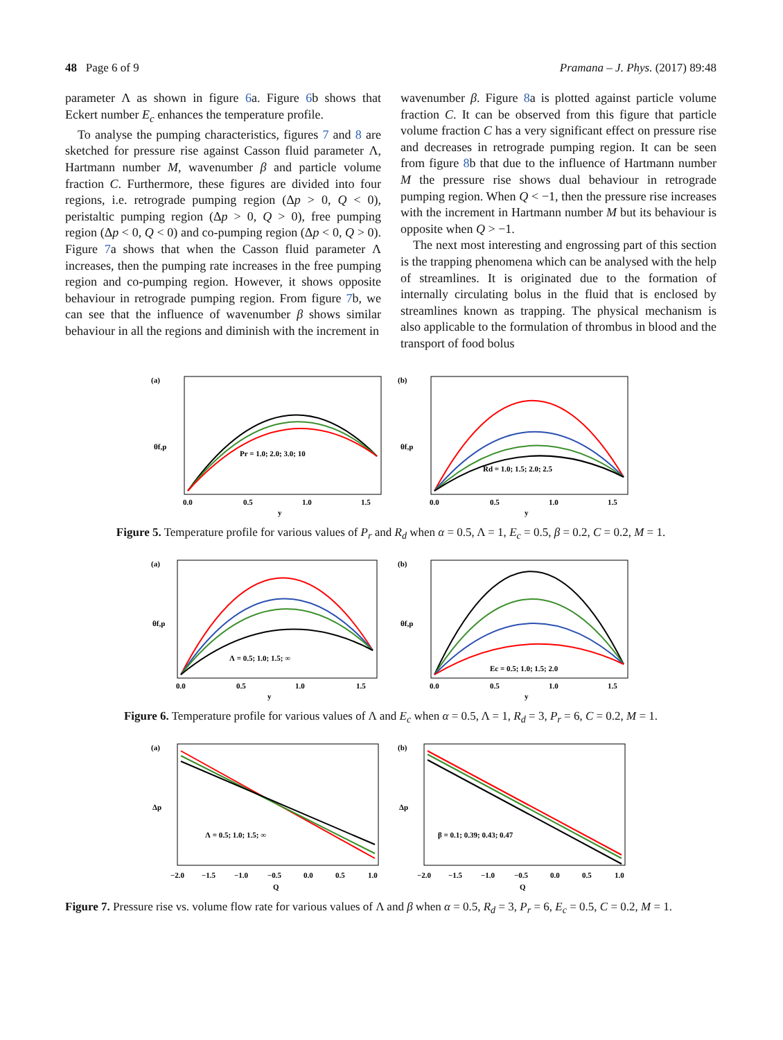48 Page 6 of 9 Pramana – J. Phys. (2017) 89:48
parameter Λ as shown in figure 6a. Figure 6b shows that Eckert number E<sub>c</sub> enhances the temperature profile.
To analyse the pumping characteristics, figures 7 and 8 are sketched for pressure rise against Casson fluid parameter Λ, Hartmann number M, wavenumber β and particle volume fraction C. Furthermore, these figures are divided into four regions, i.e. retrograde pumping region (Δp > 0, Q < 0), peristaltic pumping region (Δp > 0, Q > 0), free pumping region (Δp < 0, Q < 0) and co-pumping region (Δp < 0, Q > 0). Figure 7a shows that when the Casson fluid parameter Λ increases, then the pumping rate increases in the free pumping region and co-pumping region. However, it shows opposite behaviour in retrograde pumping region. From figure 7b, we can see that the influence of wavenumber β shows similar behaviour in all the regions and diminish with the increment in
wavenumber β. Figure 8a is plotted against particle volume fraction C. It can be observed from this figure that particle volume fraction C has a very significant effect on pressure rise and decreases in retrograde pumping region. It can be seen from figure 8b that due to the influence of Hartmann number M the pressure rise shows dual behaviour in retrograde pumping region. When Q < −1, then the pressure rise increases with the increment in Hartmann number M but its behaviour is opposite when Q > −1.
The next most interesting and engrossing part of this section is the trapping phenomena which can be analysed with the help of streamlines. It is originated due to the formation of internally circulating bolus in the fluid that is enclosed by streamlines known as trapping. The physical mechanism is also applicable to the formulation of thrombus in blood and the transport of food bolus
(a)
Pr = 1.0; 2.0; 3.0; 10
θf,p
y
0.0
0.5
1.0
1.5
(b)
Rd = 1.0; 1.5; 2.0; 2.5
θf,p
y
0.0
0.5
1.0
1.5
Figure 5. Temperature profile for various values of P<sub>r</sub> and R<sub>d</sub> when α = 0.5, Λ = 1, E<sub>c</sub> = 0.5, β = 0.2, C = 0.2, M = 1.
(a)
Λ = 0.5; 1.0; 1.5; ∞
θf,p
y
0.0
0.5
1.0
1.5
(b)
Ec = 0.5; 1.0; 1.5; 2.0
θf,p
y
0.0
0.5
1.0
1.5
Figure 6. Temperature profile for various values of Λ and E<sub>c</sub> when α = 0.5, Λ = 1, R<sub>d</sub> = 3, P<sub>r</sub> = 6, C = 0.2, M = 1.
(a)
Λ = 0.5; 1.0; 1.5; ∞
Δp
Q
−2.0
−1.5
−1.0
−0.5
0.0
0.5
1.0
(b)
β = 0.1; 0.39; 0.43; 0.47
Δp
Q
−2.0
−1.5
−1.0
−0.5
0.0
0.5
1.0
Figure 7. Pressure rise vs. volume flow rate for various values of Λ and β when α = 0.5, R<sub>d</sub> = 3, P<sub>r</sub> = 6, E<sub>c</sub> = 0.5, C = 0.2, M = 1.